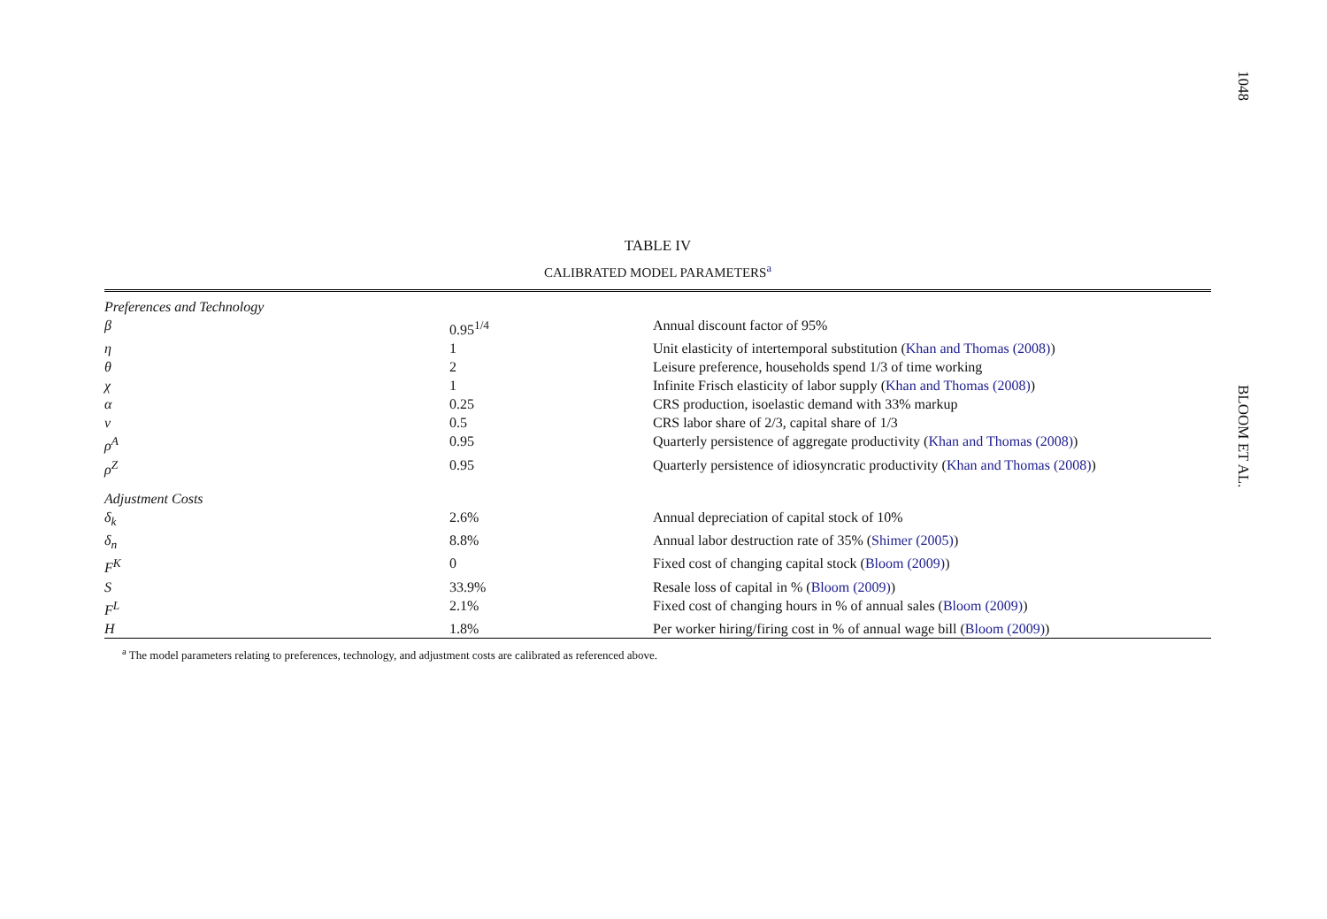1048
BLOOM ET AL.
TABLE IV
CALIBRATED MODEL PARAMETERS<sup>a</sup>
| Preferences and Technology | | |
| β | 0.95<sup>1/4</sup> | Annual discount factor of 95% |
| η | 1 | Unit elasticity of intertemporal substitution ( Khan and Thomas (2008) ) |
| θ | 2 | Leisure preference, households spend 1/3 of time working |
| χ | 1 | Infinite Frisch elasticity of labor supply ( Khan and Thomas (2008) ) |
| α | 0.25 | CRS production, isoelastic demand with 33% markup |
| ν | 0.5 | CRS labor share of 2/3, capital share of 1/3 |
| ρ<sup>A</sup> | 0.95 | Quarterly persistence of aggregate productivity ( Khan and Thomas (2008) ) |
| ρ<sup>Z</sup> | 0.95 | Quarterly persistence of idiosyncratic productivity ( Khan and Thomas (2008) ) |
| Adjustment Costs | | |
| δ<sub>k</sub> | 2.6% | Annual depreciation of capital stock of 10% |
| δ<sub>n</sub> | 8.8% | Annual labor destruction rate of 35% ( Shimer (2005) ) |
| F<sup>K</sup> | 0 | Fixed cost of changing capital stock ( Bloom (2009) ) |
| S | 33.9% | Resale loss of capital in % ( Bloom (2009) ) |
| F<sup>L</sup> | 2.1% | Fixed cost of changing hours in % of annual sales ( Bloom (2009) ) |
| H | 1.8% | Per worker hiring/firing cost in % of annual wage bill ( Bloom (2009) ) |
<sup>a</sup> The model parameters relating to preferences, technology, and adjustment costs are calibrated as referenced above.